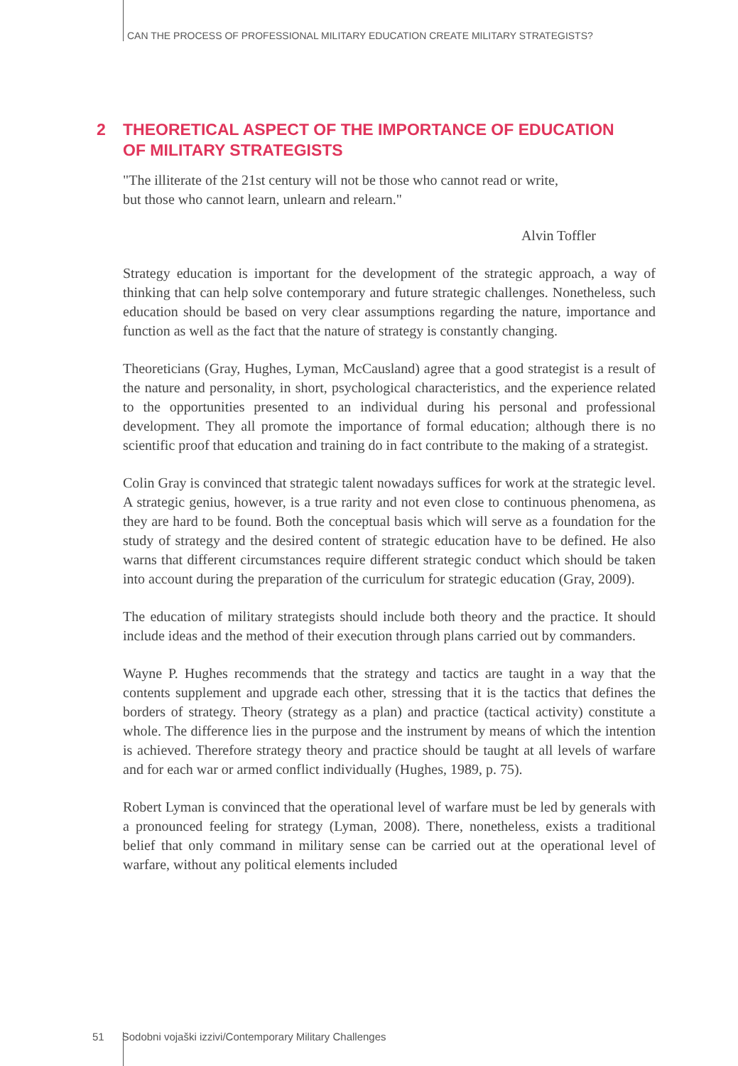CAN THE PROCESS OF PROFESSIONAL MILITARY EDUCATION CREATE MILITARY STRATEGISTS?
2 THEORETICAL ASPECT OF THE IMPORTANCE OF EDUCATION
OF MILITARY STRATEGISTS
"The illiterate of the 21st century will not be those who cannot read or write, but those who cannot learn, unlearn and relearn."
Alvin Toffler
Strategy education is important for the development of the strategic approach, a way of thinking that can help solve contemporary and future strategic challenges. Nonetheless, such education should be based on very clear assumptions regarding the nature, importance and function as well as the fact that the nature of strategy is constantly changing.
Theoreticians (Gray, Hughes, Lyman, McCausland) agree that a good strategist is a result of the nature and personality, in short, psychological characteristics, and the experience related to the opportunities presented to an individual during his personal and professional development. They all promote the importance of formal education; although there is no scientific proof that education and training do in fact contribute to the making of a strategist.
Colin Gray is convinced that strategic talent nowadays suffices for work at the strategic level. A strategic genius, however, is a true rarity and not even close to continuous phenomena, as they are hard to be found. Both the conceptual basis which will serve as a foundation for the study of strategy and the desired content of strategic education have to be defined. He also warns that different circumstances require different strategic conduct which should be taken into account during the preparation of the curriculum for strategic education (Gray, 2009).
The education of military strategists should include both theory and the practice. It should include ideas and the method of their execution through plans carried out by commanders.
Wayne P. Hughes recommends that the strategy and tactics are taught in a way that the contents supplement and upgrade each other, stressing that it is the tactics that defines the borders of strategy. Theory (strategy as a plan) and practice (tactical activity) constitute a whole. The difference lies in the purpose and the instrument by means of which the intention is achieved. Therefore strategy theory and practice should be taught at all levels of warfare and for each war or armed conflict individually (Hughes, 1989, p. 75).
Robert Lyman is convinced that the operational level of warfare must be led by generals with a pronounced feeling for strategy (Lyman, 2008). There, nonetheless, exists a traditional belief that only command in military sense can be carried out at the operational level of warfare, without any political elements included
51 Sodobni vojaški izzivi/Contemporary Military Challenges